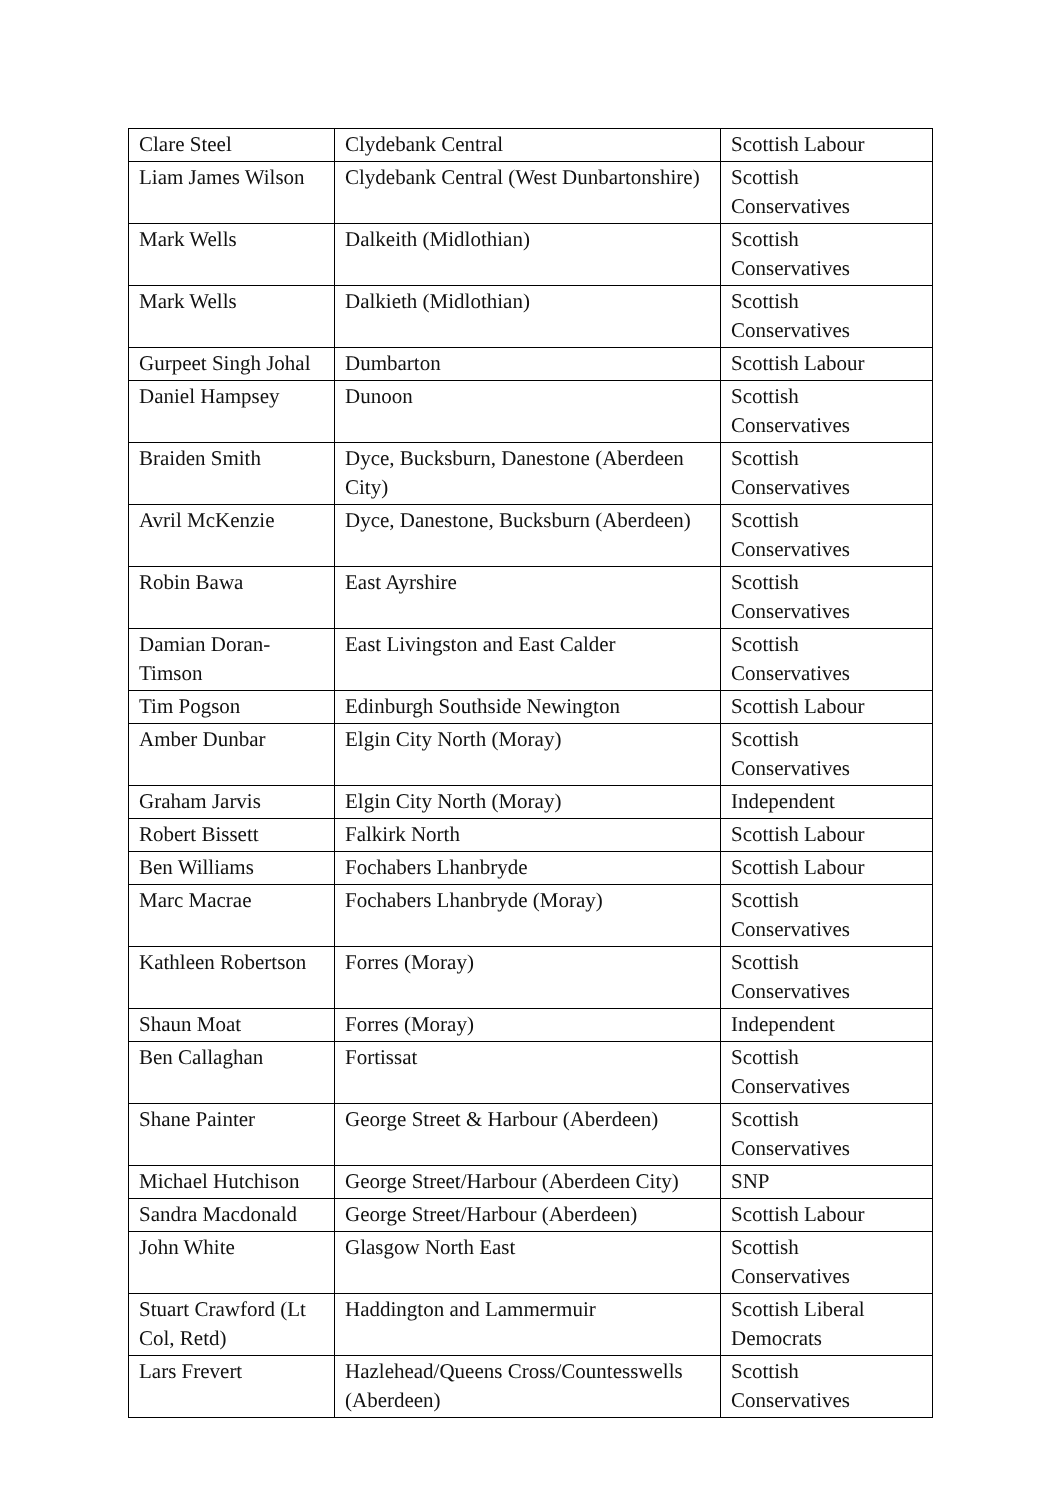| Clare Steel | Clydebank Central | Scottish Labour |
| Liam James Wilson | Clydebank Central (West Dunbartonshire) | Scottish Conservatives |
| Mark Wells | Dalkeith (Midlothian) | Scottish Conservatives |
| Mark Wells | Dalkieth (Midlothian) | Scottish Conservatives |
| Gurpeet Singh Johal | Dumbarton | Scottish Labour |
| Daniel Hampsey | Dunoon | Scottish Conservatives |
| Braiden Smith | Dyce, Bucksburn, Danestone (Aberdeen City) | Scottish Conservatives |
| Avril McKenzie | Dyce, Danestone, Bucksburn (Aberdeen) | Scottish Conservatives |
| Robin Bawa | East Ayrshire | Scottish Conservatives |
| Damian Doran-Timson | East Livingston and East Calder | Scottish Conservatives |
| Tim Pogson | Edinburgh Southside Newington | Scottish Labour |
| Amber Dunbar | Elgin City North (Moray) | Scottish Conservatives |
| Graham Jarvis | Elgin City North (Moray) | Independent |
| Robert Bissett | Falkirk North | Scottish Labour |
| Ben Williams | Fochabers Lhanbryde | Scottish Labour |
| Marc Macrae | Fochabers Lhanbryde (Moray) | Scottish Conservatives |
| Kathleen Robertson | Forres (Moray) | Scottish Conservatives |
| Shaun Moat | Forres (Moray) | Independent |
| Ben Callaghan | Fortissat | Scottish Conservatives |
| Shane Painter | George Street & Harbour (Aberdeen) | Scottish Conservatives |
| Michael Hutchison | George Street/Harbour (Aberdeen City) | SNP |
| Sandra Macdonald | George Street/Harbour (Aberdeen) | Scottish Labour |
| John White | Glasgow North East | Scottish Conservatives |
| Stuart Crawford (Lt Col, Retd) | Haddington and Lammermuir | Scottish Liberal Democrats |
| Lars Frevert | Hazlehead/Queens Cross/Countesswells (Aberdeen) | Scottish Conservatives |